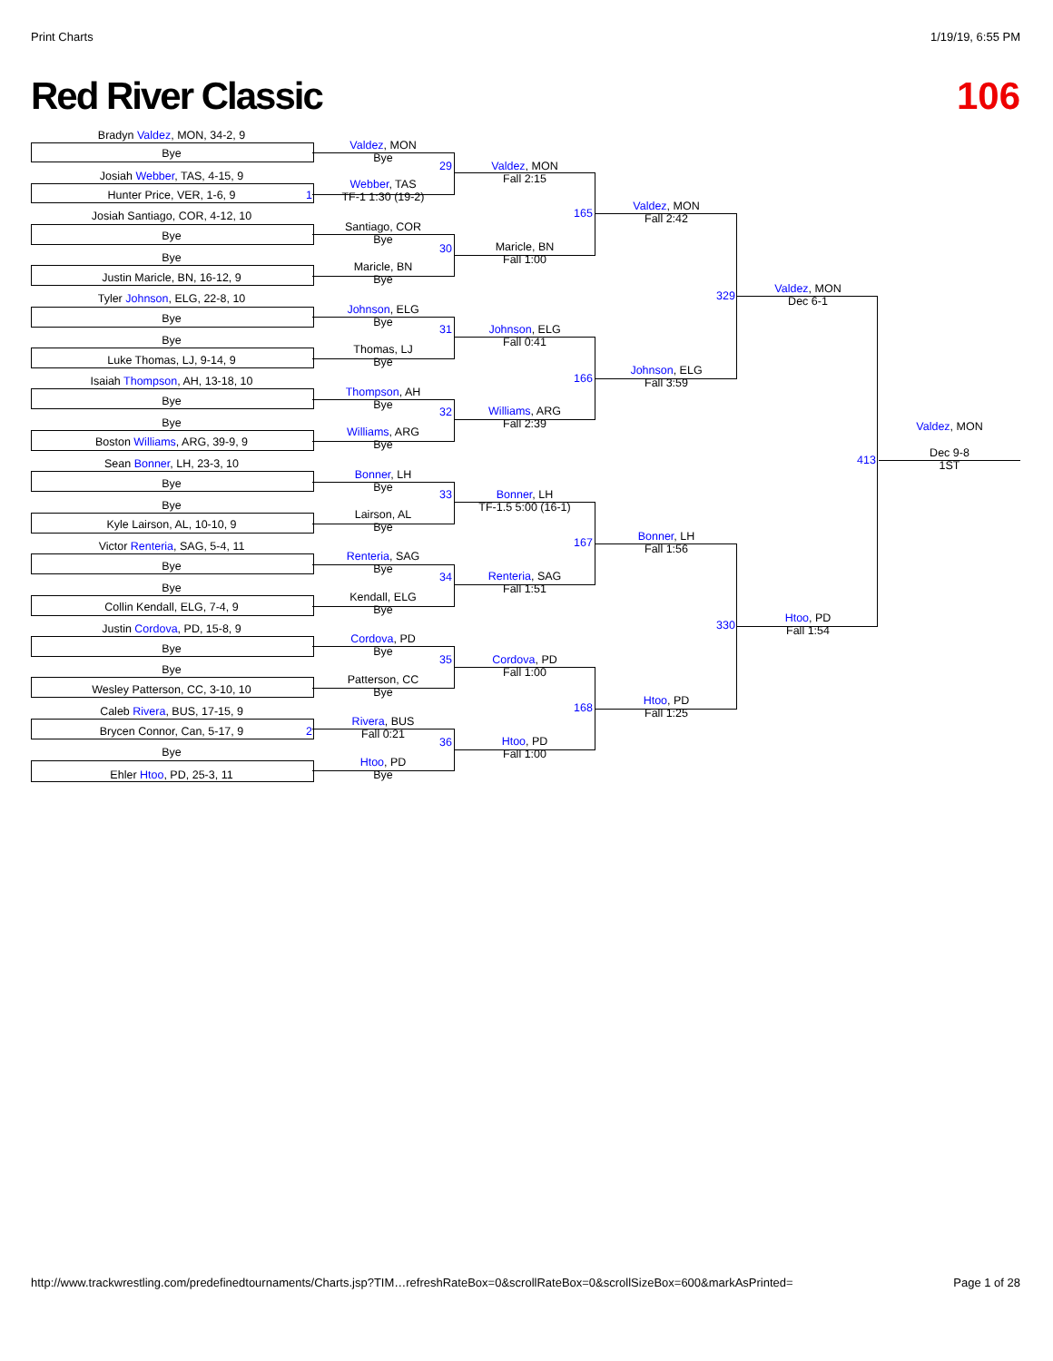Print Charts 1/19/19, 6:55 PM
Red River Classic 106
Bradyn Valdez, MON, 34-2, 9
Bye
Josiah Webber, TAS, 4-15, 9
Hunter Price, VER, 1-6, 9 1
Josiah Santiago, COR, 4-12, 10
Bye
Bye
Justin Maricle, BN, 16-12, 9
Tyler Johnson, ELG, 22-8, 10
Bye
Bye
Luke Thomas, LJ, 9-14, 9
Isaiah Thompson, AH, 13-18, 10
Bye
Bye
Boston Williams, ARG, 39-9, 9
Sean Bonner, LH, 23-3, 10
Bye
Bye
Kyle Lairson, AL, 10-10, 9
Victor Renteria, SAG, 5-4, 11
Bye
Bye
Collin Kendall, ELG, 7-4, 9
Justin Cordova, PD, 15-8, 9
Bye
Bye
Wesley Patterson, CC, 3-10, 10
Caleb Rivera, BUS, 17-15, 9
Brycen Connor, Can, 5-17, 9 2
Bye
Ehler Htoo, PD, 25-3, 11
Valdez, MON
Bye
Webber, TAS
TF-1 1:30 (19-2)
Santiago, COR
Bye
Maricle, BN
Bye
Johnson, ELG
Bye
Thomas, LJ
Bye
Thompson, AH
Bye
Williams, ARG
Bye
Bonner, LH
Bye
Lairson, AL
Bye
Renteria, SAG
Bye
Kendall, ELG
Bye
Cordova, PD
Bye
Patterson, CC
Bye
Rivera, BUS
Fall 0:21
Htoo, PD
Bye
29
30
31
32
33
34
35
36
Valdez, MON
Fall 2:15
Maricle, BN
Fall 1:00
Johnson, ELG
Fall 0:41
Williams, ARG
Fall 2:39
Bonner, LH
TF-1.5 5:00 (16-1)
Renteria, SAG
Fall 1:51
Cordova, PD
Fall 1:00
Htoo, PD
Fall 1:00
165
166
167
168
Valdez, MON
Fall 2:42
Johnson, ELG
Fall 3:59
Bonner, LH
Fall 1:56
Htoo, PD
Fall 1:25
329
330
Valdez, MON
Dec 6-1
Htoo, PD
Fall 1:54
413
Valdez, MON
Dec 9-8
1ST
http://www.trackwrestling.com/predefinedtournaments/Charts.jsp?TIM…refreshRateBox=0&scrollRateBox=0&scrollSizeBox=600&markAsPrinted=
Page 1 of 28